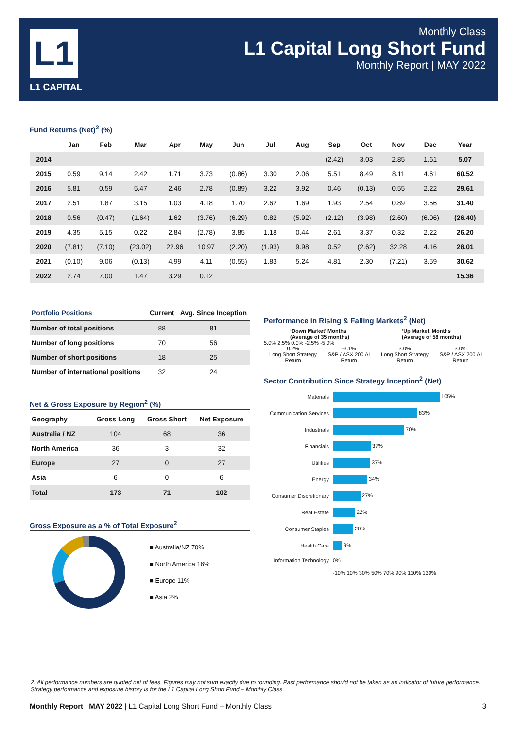L1
L1 CAPITAL
Monthly Class
L1 Capital Long Short Fund
Monthly Report | MAY 2022
Fund Returns (Net)<sup>2</sup> (%)
| | Jan | Feb | Mar | Apr | May | Jun | Jul | Aug | Sep | Oct | Nov | Dec | Year |
| --- | --- | --- | --- | --- | --- | --- | --- | --- | --- | --- | --- | --- | --- |
| 2014 | – | – | – | – | – | – | – | – | (2.42) | 3.03 | 2.85 | 1.61 | 5.07 |
| 2015 | 0.59 | 9.14 | 2.42 | 1.71 | 3.73 | (0.86) | 3.30 | 2.06 | 5.51 | 8.49 | 8.11 | 4.61 | 60.52 |
| 2016 | 5.81 | 0.59 | 5.47 | 2.46 | 2.78 | (0.89) | 3.22 | 3.92 | 0.46 | (0.13) | 0.55 | 2.22 | 29.61 |
| 2017 | 2.51 | 1.87 | 3.15 | 1.03 | 4.18 | 1.70 | 2.62 | 1.69 | 1.93 | 2.54 | 0.89 | 3.56 | 31.40 |
| 2018 | 0.56 | (0.47) | (1.64) | 1.62 | (3.76) | (6.29) | 0.82 | (5.92) | (2.12) | (3.98) | (2.60) | (6.06) | (26.40) |
| 2019 | 4.35 | 5.15 | 0.22 | 2.84 | (2.78) | 3.85 | 1.18 | 0.44 | 2.61 | 3.37 | 0.32 | 2.22 | 26.20 |
| 2020 | (7.81) | (7.10) | (23.02) | 22.96 | 10.97 | (2.20) | (1.93) | 9.98 | 0.52 | (2.62) | 32.28 | 4.16 | 28.01 |
| 2021 | (0.10) | 9.06 | (0.13) | 4.99 | 4.11 | (0.55) | 1.83 | 5.24 | 4.81 | 2.30 | (7.21) | 3.59 | 30.62 |
| 2022 | 2.74 | 7.00 | 1.47 | 3.29 | 0.12 | | | | | | | | 15.36 |
| Portfolio Positions | Current | Avg. Since Inception |
| --- | --- | --- |
| Number of total positions | 88 | 81 |
| Number of long positions | 70 | 56 |
| Number of short positions | 18 | 25 |
| Number of international positions | 32 | 24 |
Net & Gross Exposure by Region<sup>2</sup> (%)
| Geography | Gross Long | Gross Short | Net Exposure |
| --- | --- | --- | --- |
| Australia / NZ | 104 | 68 | 36 |
| North America | 36 | 3 | 32 |
| Europe | 27 | 0 | 27 |
| Asia | 6 | 0 | 6 |
| Total | 173 | 71 | 102 |
Gross Exposure as a % of Total Exposure<sup>2</sup>
■ Australia/NZ 70%
■ North America 16%
■ Europe 11%
■ Asia 2%
Performance in Rising & Falling Markets<sup>2</sup> (Net)
‘Down Market’ Months
(Average of 35 months)
‘Up Market’ Months
(Average of 58 months)
5.0% 2.5% 0.0% -2.5% -5.0%
0.2%
Long Short Strategy Return
-3.1%
S&P / ASX 200 AI Return
3.0%
Long Short Strategy Return
3.0%
S&P / ASX 200 AI Return
Sector Contribution Since Strategy Inception<sup>2</sup> (Net)
| Materials | 105% |
| Communication Services | 83% |
| Industrials | 70% |
| Financials | 37% |
| Utilities | 37% |
| Energy | 34% |
| Consumer Discretionary | 27% |
| Real Estate | 22% |
| Consumer Staples | 20% |
| Health Care | 9% |
| Information Technology | 0% |
| | -10% 10% 30% 50% 70% 90% 110% 130% |
2. All performance numbers are quoted net of fees. Figures may not sum exactly due to rounding. Past performance should not be taken as an indicator of future performance. Strategy performance and exposure history is for the L1 Capital Long Short Fund – Monthly Class.
Monthly Report | MAY 2022 | L1 Capital Long Short Fund – Monthly Class 3